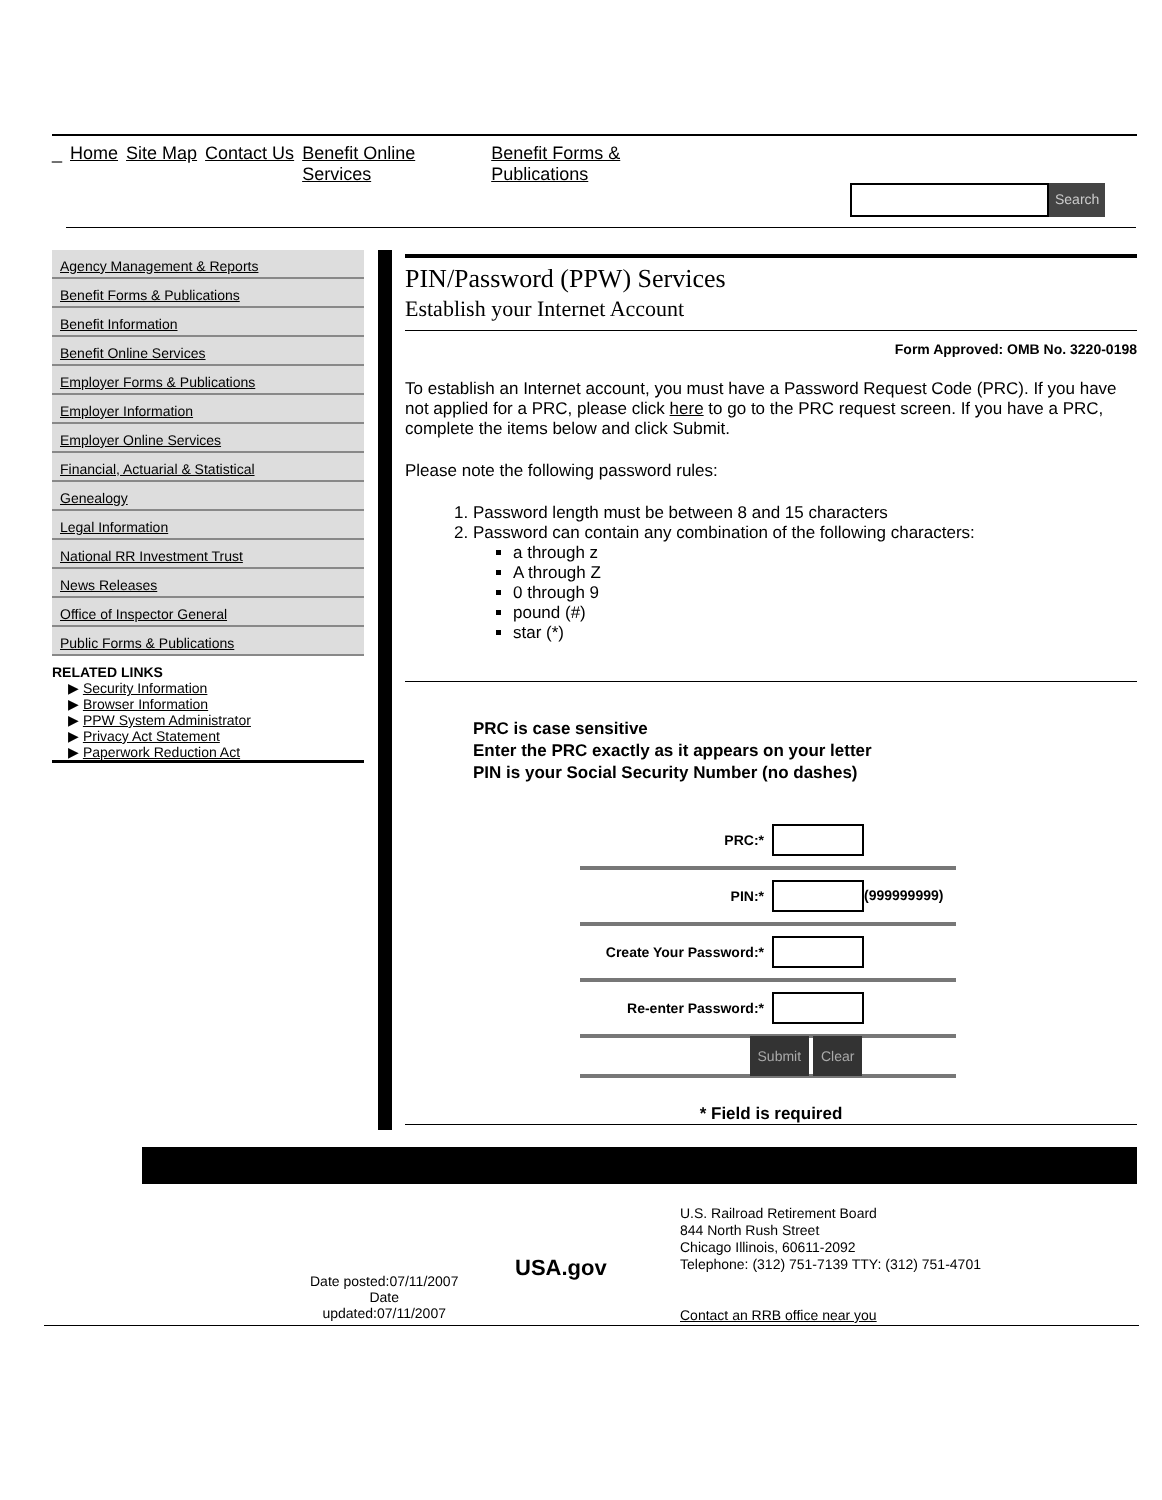_ Home Site Map Contact Us Benefit Online
Services Benefit Forms &
Publications
Search
Agency Management & Reports
Benefit Forms & Publications
Benefit Information
Benefit Online Services
Employer Forms & Publications
Employer Information
Employer Online Services
Financial, Actuarial & Statistical
Genealogy
Legal Information
National RR Investment Trust
News Releases
Office of Inspector General
Public Forms & Publications
RELATED LINKS
▶ Security Information
▶ Browser Information
▶ PPW System Administrator
▶ Privacy Act Statement
▶ Paperwork Reduction Act
PIN/Password (PPW) Services
Establish your Internet Account
Form Approved: OMB No. 3220-0198
To establish an Internet account, you must have a Password Request Code (PRC). If you have not applied for a PRC, please click here to go to the PRC request screen. If you have a PRC, complete the items below and click Submit.
Please note the following password rules:
Password length must be between 8 and 15 characters
Password can contain any combination of the following characters:
a through z
A through Z
0 through 9
pound (#)
star (*)
PRC is case sensitive
Enter the PRC exactly as it appears on your letter
PIN is your Social Security Number (no dashes)
| PRC:* | |
| PIN:* | (999999999) |
| Create Your Password:* | |
| Re-enter Password:* | |
| Submit Clear | |
* Field is required
Date posted:07/11/2007
Date
updated:07/11/2007
USA.gov
U.S. Railroad Retirement Board
844 North Rush Street
Chicago Illinois, 60611-2092
Telephone: (312) 751-7139 TTY: (312) 751-4701
Contact an RRB office near you